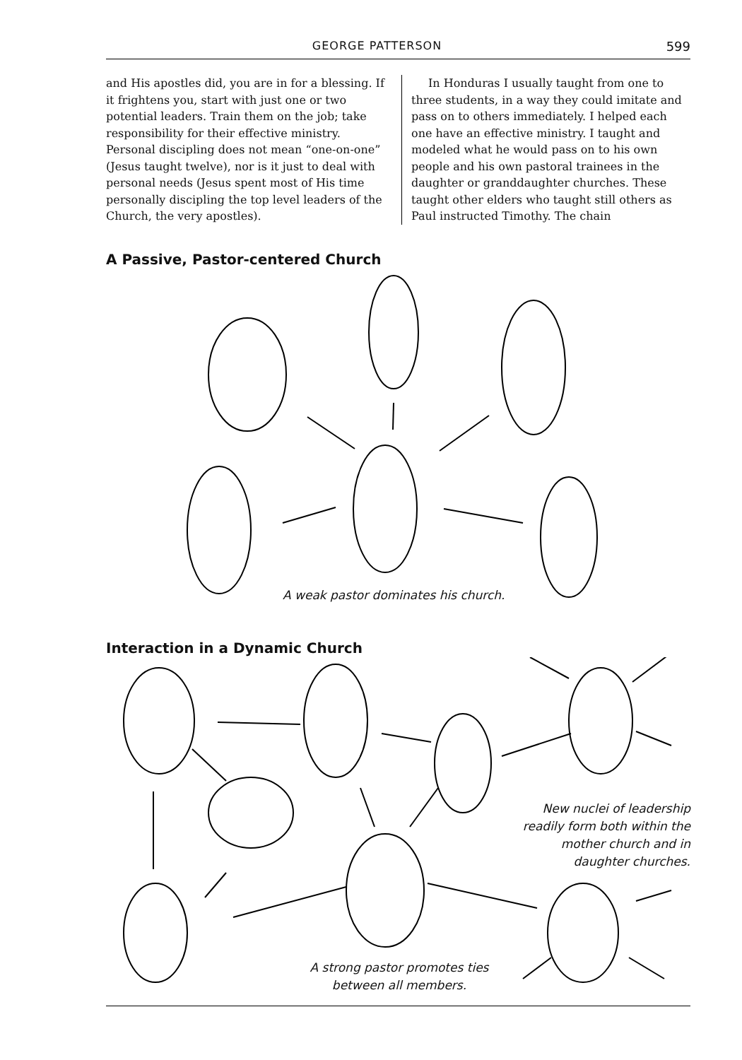GEORGE PATTERSON 599
and His apostles did, you are in for a blessing. If it frightens you, start with just one or two potential leaders. Train them on the job; take responsibility for their effective ministry. Personal discipling does not mean “one-on-one” (Jesus taught twelve), nor is it just to deal with personal needs (Jesus spent most of His time personally discipling the top level leaders of the Church, the very apostles).
In Honduras I usually taught from one to three students, in a way they could imitate and pass on to others immediately. I helped each one have an effective ministry. I taught and modeled what he would pass on to his own people and his own pastoral trainees in the daughter or granddaughter churches. These taught other elders who taught still others as Paul instructed Timothy. The chain
A Passive, Pastor-centered Church
A weak pastor dominates his church.
Interaction in a Dynamic Church
New nuclei of leadership readily form both within the mother church and in daughter churches.
A strong pastor promotes ties between all members.